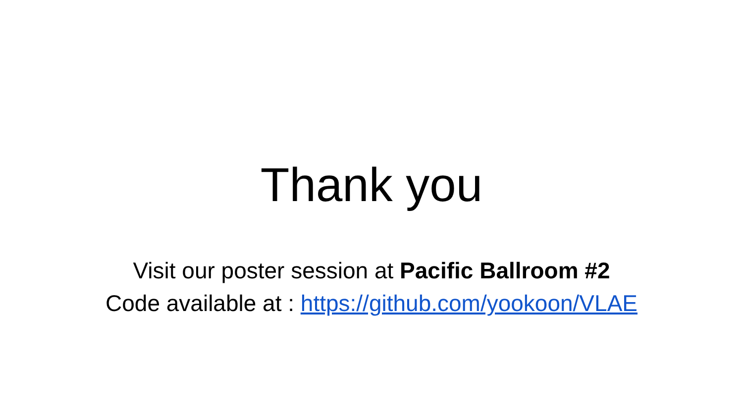Thank you
Visit our poster session at Pacific Ballroom #2
Code available at : https://github.com/yookoon/VLAE